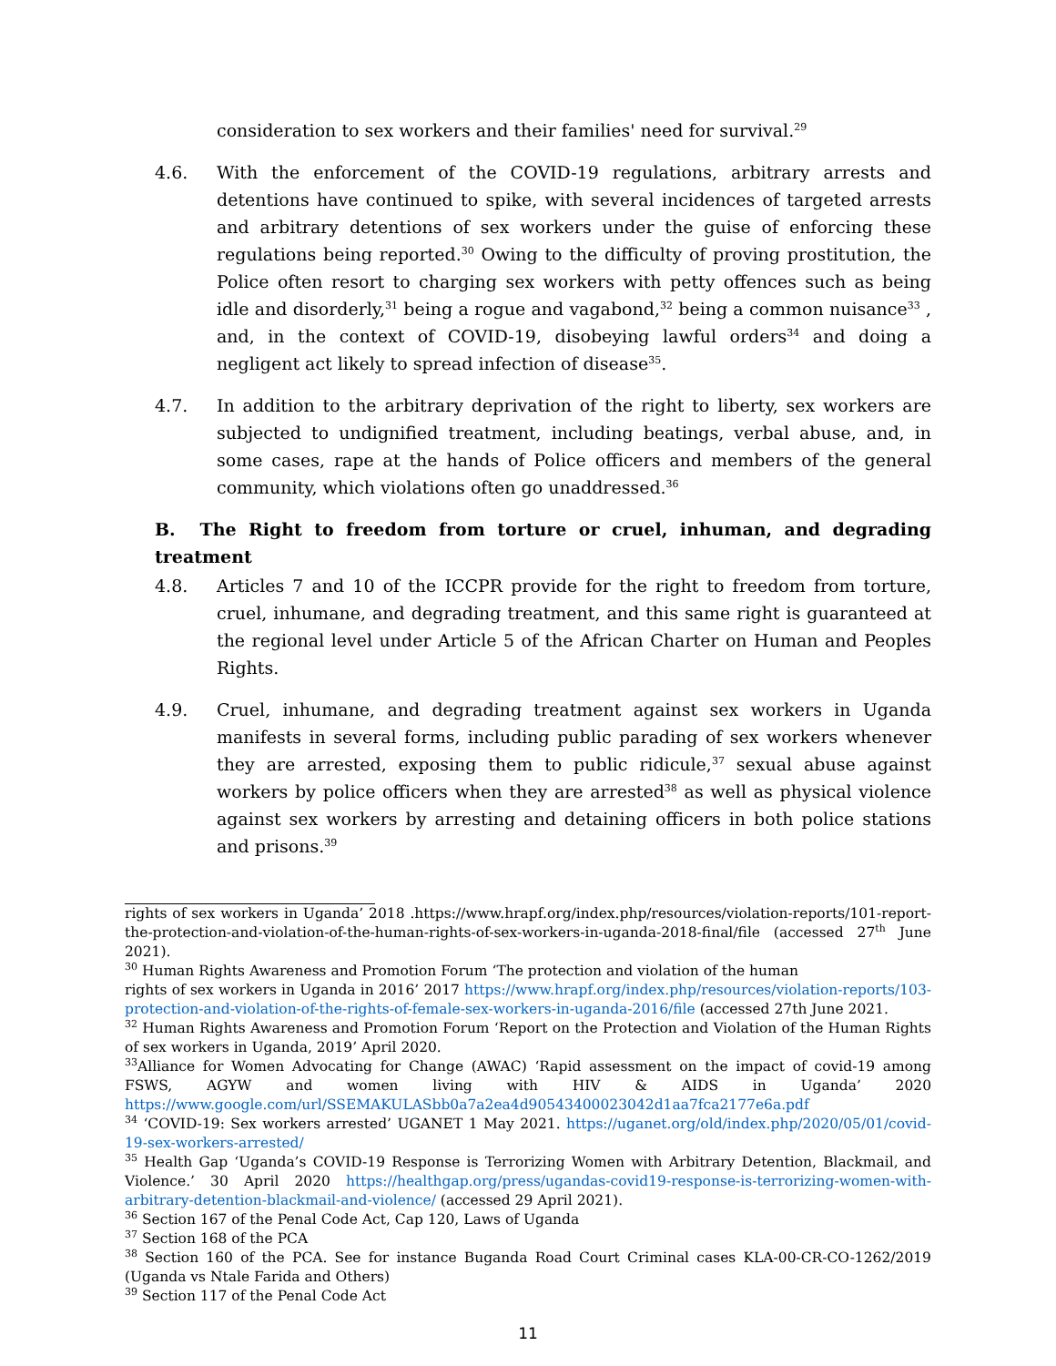consideration to sex workers and their families' need for survival.<sup>29</sup>
4.6. With the enforcement of the COVID-19 regulations, arbitrary arrests and detentions have continued to spike, with several incidences of targeted arrests and arbitrary detentions of sex workers under the guise of enforcing these regulations being reported.<sup>30</sup> Owing to the difficulty of proving prostitution, the Police often resort to charging sex workers with petty offences such as being idle and disorderly,<sup>31</sup> being a rogue and vagabond,<sup>32</sup> being a common nuisance<sup>33</sup> , and, in the context of COVID-19, disobeying lawful orders<sup>34</sup> and doing a negligent act likely to spread infection of disease<sup>35</sup>.
4.7. In addition to the arbitrary deprivation of the right to liberty, sex workers are subjected to undignified treatment, including beatings, verbal abuse, and, in some cases, rape at the hands of Police officers and members of the general community, which violations often go unaddressed.<sup>36</sup>
B. The Right to freedom from torture or cruel, inhuman, and degrading treatment
4.8. Articles 7 and 10 of the ICCPR provide for the right to freedom from torture, cruel, inhumane, and degrading treatment, and this same right is guaranteed at the regional level under Article 5 of the African Charter on Human and Peoples Rights.
4.9. Cruel, inhumane, and degrading treatment against sex workers in Uganda manifests in several forms, including public parading of sex workers whenever they are arrested, exposing them to public ridicule,<sup>37</sup> sexual abuse against workers by police officers when they are arrested<sup>38</sup> as well as physical violence against sex workers by arresting and detaining officers in both police stations and prisons.<sup>39</sup>
rights of sex workers in Uganda’ 2018 .https://www.hrapf.org/index.php/resources/violation-reports/101-report-the-protection-and-violation-of-the-human-rights-of-sex-workers-in-uganda-2018-final/file (accessed 27<sup>th</sup> June 2021).
<sup>30</sup> Human Rights Awareness and Promotion Forum ‘The protection and violation of the human
rights of sex workers in Uganda in 2016’ 2017 https://www.hrapf.org/index.php/resources/violation-reports/103-protection-and-violation-of-the-rights-of-female-sex-workers-in-uganda-2016/file (accessed 27th June 2021.
<sup>32</sup> Human Rights Awareness and Promotion Forum ‘Report on the Protection and Violation of the Human Rights of sex workers in Uganda, 2019’ April 2020.
<sup>33</sup> Alliance for Women Advocating for Change (AWAC) ‘Rapid assessment on the impact of covid-19 among FSWS, AGYW and women living with HIV & AIDS in Uganda’ 2020 https://www.google.com/url/SSEMAKULASbb0a7a2ea4d90543400023042d1aa7fca2177e6a.pdf
<sup>34</sup> ‘COVID-19: Sex workers arrested’ UGANET 1 May 2021. https://uganet.org/old/index.php/2020/05/01/covid-19-sex-workers-arrested/
<sup>35</sup> Health Gap ‘Uganda’s COVID-19 Response is Terrorizing Women with Arbitrary Detention, Blackmail, and Violence.’ 30 April 2020 https://healthgap.org/press/ugandas-covid19-response-is-terrorizing-women-with-arbitrary-detention-blackmail-and-violence/ (accessed 29 April 2021).
<sup>36</sup> Section 167 of the Penal Code Act, Cap 120, Laws of Uganda
<sup>37</sup> Section 168 of the PCA
<sup>38</sup> Section 160 of the PCA. See for instance Buganda Road Court Criminal cases KLA-00-CR-CO-1262/2019 (Uganda vs Ntale Farida and Others)
<sup>39</sup> Section 117 of the Penal Code Act
11